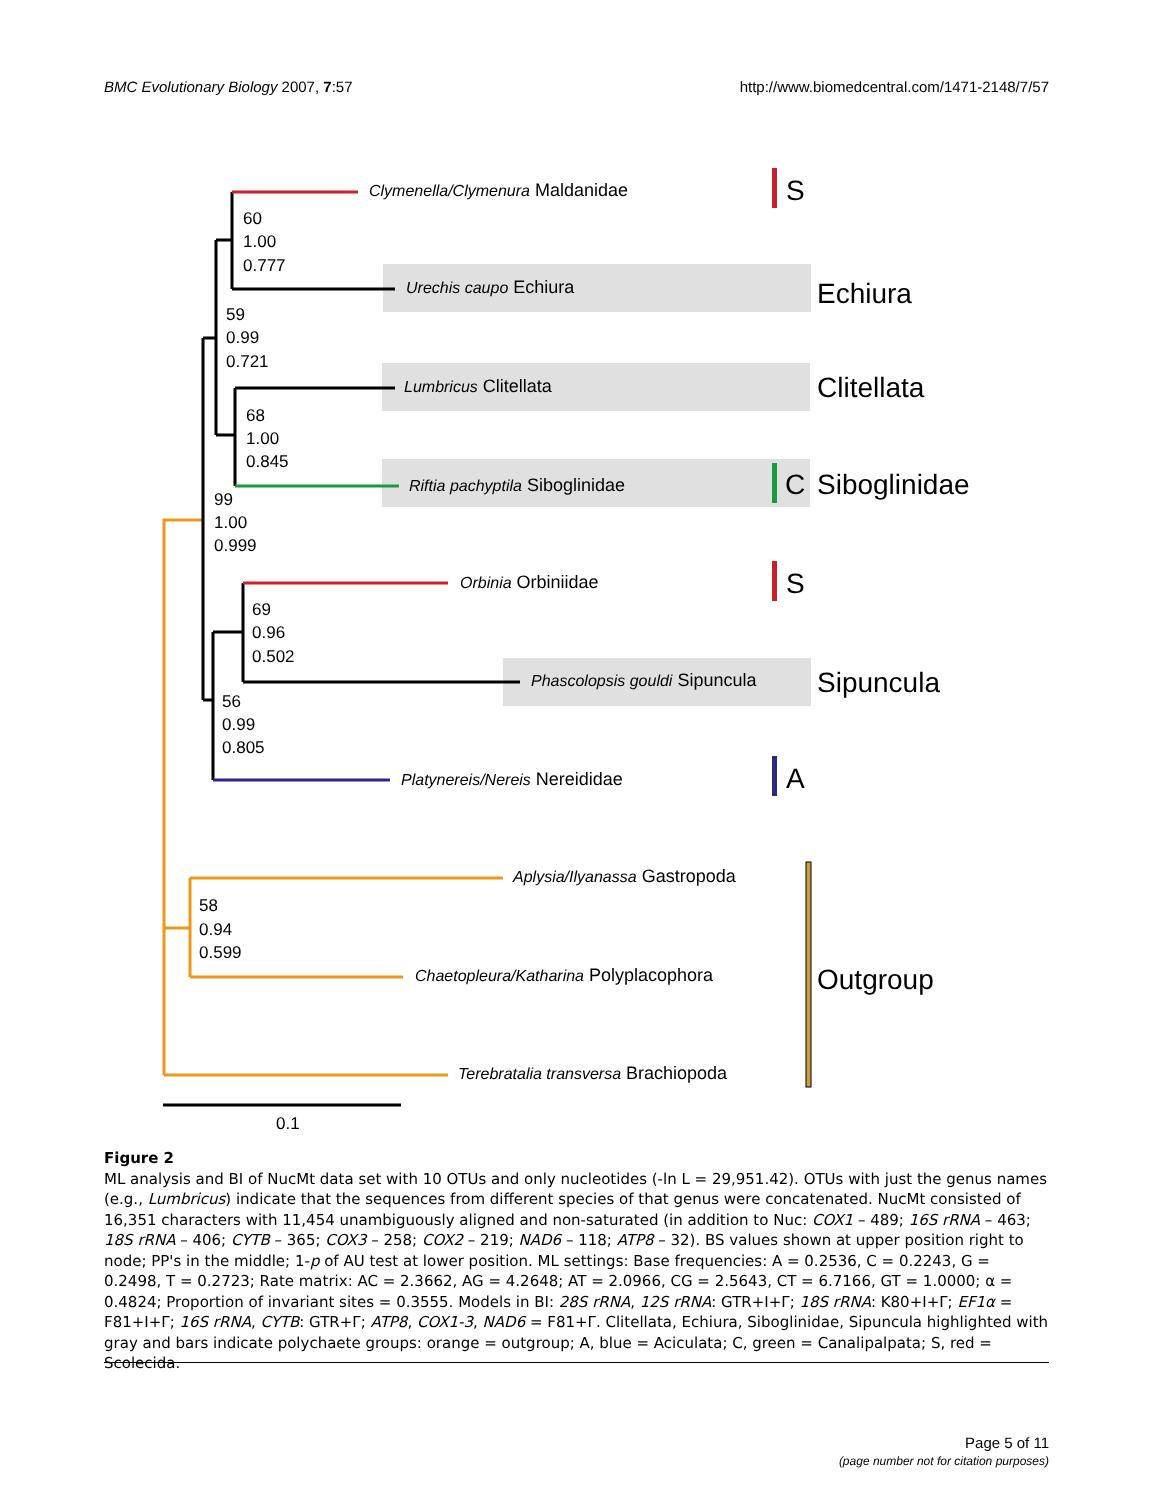BMC Evolutionary Biology 2007, 7:57 http://www.biomedcentral.com/1471-2148/7/57
Clymenella/Clymenura Maldanidae
Urechis caupo Echiura
Lumbricus Clitellata
Riftia pachyptila Siboglinidae
Orbinia Orbiniidae
Phascolopsis gouldi Sipuncula
Platynereis/Nereis Nereididae
Aplysia/Ilyanassa Gastropoda
Chaetopleura/Katharina Polyplacophora
Terebratalia transversa Brachiopoda
S
Echiura
Clitellata
C
Siboglinidae
S
Sipuncula
A
Outgroup
60
1.00
0.777
59
0.99
0.721
68
1.00
0.845
99
1.00
0.999
69
0.96
0.502
56
0.99
0.805
58
0.94
0.599
0.1
Figure 2
ML analysis and BI of NucMt data set with 10 OTUs and only nucleotides (-ln L = 29,951.42). OTUs with just the genus names (e.g., Lumbricus) indicate that the sequences from different species of that genus were concatenated. NucMt consisted of 16,351 characters with 11,454 unambiguously aligned and non-saturated (in addition to Nuc: COX1 – 489; 16S rRNA – 463; 18S rRNA – 406; CYTB – 365; COX3 – 258; COX2 – 219; NAD6 – 118; ATP8 – 32). BS values shown at upper position right to node; PP's in the middle; 1-p of AU test at lower position. ML settings: Base frequencies: A = 0.2536, C = 0.2243, G = 0.2498, T = 0.2723; Rate matrix: AC = 2.3662, AG = 4.2648; AT = 2.0966, CG = 2.5643, CT = 6.7166, GT = 1.0000; α = 0.4824; Proportion of invariant sites = 0.3555. Models in BI: 28S rRNA, 12S rRNA: GTR+I+Γ; 18S rRNA: K80+I+Γ; EF1α = F81+I+Γ; 16S rRNA, CYTB: GTR+Γ; ATP8, COX1-3, NAD6 = F81+Γ. Clitellata, Echiura, Siboglinidae, Sipuncula highlighted with gray and bars indicate polychaete groups: orange = outgroup; A, blue = Aciculata; C, green = Canalipalpata; S, red = Scolecida.
Page 5 of 11
(page number not for citation purposes)